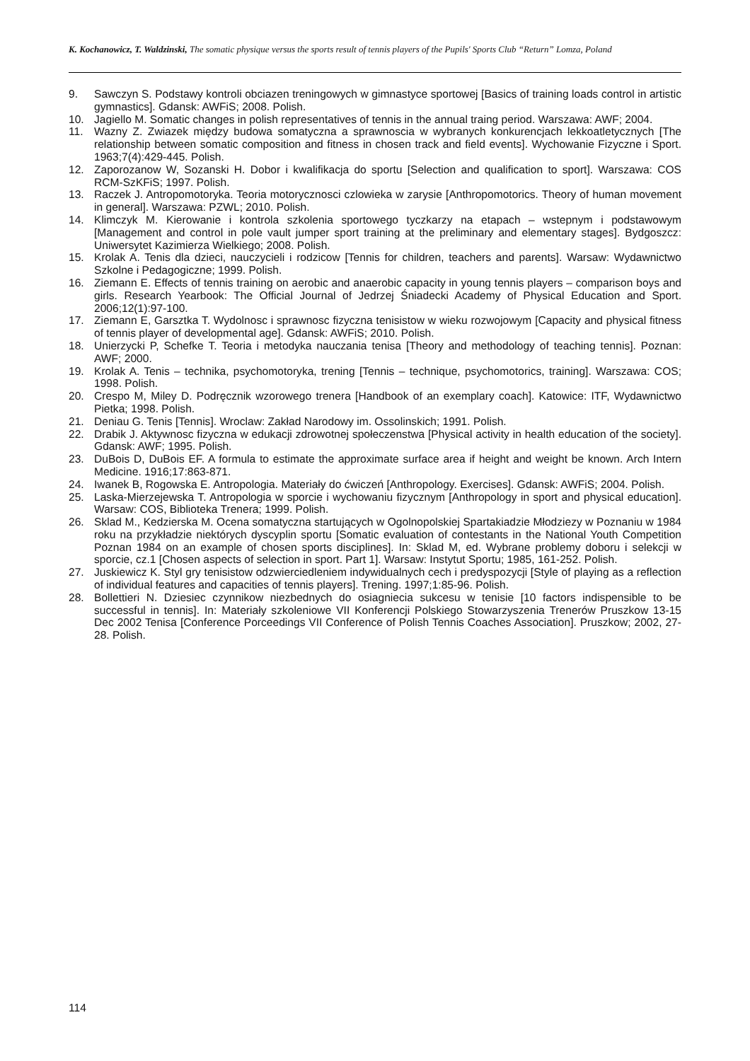K. Kochanowicz, T. Waldzinski, The somatic physique versus the sports result of tennis players of the Pupils' Sports Club “Return” Lomza, Poland
9. Sawczyn S. Podstawy kontroli obciazen treningowych w gimnastyce sportowej [Basics of training loads control in artistic gymnastics]. Gdansk: AWFiS; 2008. Polish.
10. Jagiello M. Somatic changes in polish representatives of tennis in the annual traing period. Warszawa: AWF; 2004.
11. Wazny Z. Zwiazek między budowa somatyczna a sprawnoscia w wybranych konkurencjach lekkoatletycznych [The relationship between somatic composition and fitness in chosen track and field events]. Wychowanie Fizyczne i Sport. 1963;7(4):429-445. Polish.
12. Zaporozanow W, Sozanski H. Dobor i kwalifikacja do sportu [Selection and qualification to sport]. Warszawa: COS RCM-SzKFiS; 1997. Polish.
13. Raczek J. Antropomotoryka. Teoria motorycznosci czlowieka w zarysie [Anthropomotorics. Theory of human movement in general]. Warszawa: PZWL; 2010. Polish.
14. Klimczyk M. Kierowanie i kontrola szkolenia sportowego tyczkarzy na etapach – wstepnym i podstawowym [Management and control in pole vault jumper sport training at the preliminary and elementary stages]. Bydgoszcz: Uniwersytet Kazimierza Wielkiego; 2008. Polish.
15. Krolak A. Tenis dla dzieci, nauczycieli i rodzicow [Tennis for children, teachers and parents]. Warsaw: Wydawnictwo Szkolne i Pedagogiczne; 1999. Polish.
16. Ziemann E. Effects of tennis training on aerobic and anaerobic capacity in young tennis players – comparison boys and girls. Research Yearbook: The Official Journal of Jedrzej Śniadecki Academy of Physical Education and Sport. 2006;12(1):97-100.
17. Ziemann E, Garsztka T. Wydolnosc i sprawnosc fizyczna tenisistow w wieku rozwojowym [Capacity and physical fitness of tennis player of developmental age]. Gdansk: AWFiS; 2010. Polish.
18. Unierzycki P, Schefke T. Teoria i metodyka nauczania tenisa [Theory and methodology of teaching tennis]. Poznan: AWF; 2000.
19. Krolak A. Tenis – technika, psychomotoryka, trening [Tennis – technique, psychomotorics, training]. Warszawa: COS; 1998. Polish.
20. Crespo M, Miley D. Podręcznik wzorowego trenera [Handbook of an exemplary coach]. Katowice: ITF, Wydawnictwo Pietka; 1998. Polish.
21. Deniau G. Tenis [Tennis]. Wroclaw: Zakład Narodowy im. Ossolinskich; 1991. Polish.
22. Drabik J. Aktywnosc fizyczna w edukacji zdrowotnej społeczenstwa [Physical activity in health education of the society]. Gdansk: AWF; 1995. Polish.
23. DuBois D, DuBois EF. A formula to estimate the approximate surface area if height and weight be known. Arch Intern Medicine. 1916;17:863-871.
24. Iwanek B, Rogowska E. Antropologia. Materiały do ćwiczeń [Anthropology. Exercises]. Gdansk: AWFiS; 2004. Polish.
25. Laska-Mierzejewska T. Antropologia w sporcie i wychowaniu fizycznym [Anthropology in sport and physical education]. Warsaw: COS, Biblioteka Trenera; 1999. Polish.
26. Sklad M., Kedzierska M. Ocena somatyczna startujących w Ogolnopolskiej Spartakiadzie Młodziezy w Poznaniu w 1984 roku na przykładzie niektórych dyscyplin sportu [Somatic evaluation of contestants in the National Youth Competition Poznan 1984 on an example of chosen sports disciplines]. In: Sklad M, ed. Wybrane problemy doboru i selekcji w sporcie, cz.1 [Chosen aspects of selection in sport. Part 1]. Warsaw: Instytut Sportu; 1985, 161-252. Polish.
27. Juskiewicz K. Styl gry tenisistow odzwierciedleniem indywidualnych cech i predyspozycji [Style of playing as a reflection of individual features and capacities of tennis players]. Trening. 1997;1:85-96. Polish.
28. Bollettieri N. Dziesiec czynnikow niezbednych do osiagniecia sukcesu w tenisie [10 factors indispensible to be successful in tennis]. In: Materiały szkoleniowe VII Konferencji Polskiego Stowarzyszenia Trenerów Pruszkow 13-15 Dec 2002 Tenisa [Conference Porceedings VII Conference of Polish Tennis Coaches Association]. Pruszkow; 2002, 27-28. Polish.
114